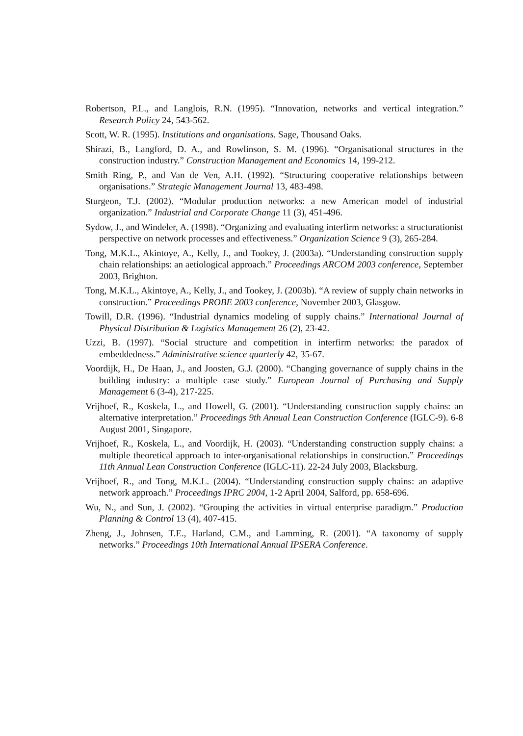Robertson, P.L., and Langlois, R.N. (1995). “Innovation, networks and vertical integration.” Research Policy 24, 543-562.
Scott, W. R. (1995). Institutions and organisations. Sage, Thousand Oaks.
Shirazi, B., Langford, D. A., and Rowlinson, S. M. (1996). “Organisational structures in the construction industry.” Construction Management and Economics 14, 199-212.
Smith Ring, P., and Van de Ven, A.H. (1992). “Structuring cooperative relationships between organisations.” Strategic Management Journal 13, 483-498.
Sturgeon, T.J. (2002). “Modular production networks: a new American model of industrial organization.” Industrial and Corporate Change 11 (3), 451-496.
Sydow, J., and Windeler, A. (1998). “Organizing and evaluating interfirm networks: a structurationist perspective on network processes and effectiveness.” Organization Science 9 (3), 265-284.
Tong, M.K.L., Akintoye, A., Kelly, J., and Tookey, J. (2003a). “Understanding construction supply chain relationships: an aetiological approach.” Proceedings ARCOM 2003 conference, September 2003, Brighton.
Tong, M.K.L., Akintoye, A., Kelly, J., and Tookey, J. (2003b). “A review of supply chain networks in construction.” Proceedings PROBE 2003 conference, November 2003, Glasgow.
Towill, D.R. (1996). “Industrial dynamics modeling of supply chains.” International Journal of Physical Distribution & Logistics Management 26 (2), 23-42.
Uzzi, B. (1997). “Social structure and competition in interfirm networks: the paradox of embeddedness.” Administrative science quarterly 42, 35-67.
Voordijk, H., De Haan, J., and Joosten, G.J. (2000). “Changing governance of supply chains in the building industry: a multiple case study.” European Journal of Purchasing and Supply Management 6 (3-4), 217-225.
Vrijhoef, R., Koskela, L., and Howell, G. (2001). “Understanding construction supply chains: an alternative interpretation.” Proceedings 9th Annual Lean Construction Conference (IGLC-9). 6-8 August 2001, Singapore.
Vrijhoef, R., Koskela, L., and Voordijk, H. (2003). “Understanding construction supply chains: a multiple theoretical approach to inter-organisational relationships in construction.” Proceedings 11th Annual Lean Construction Conference (IGLC-11). 22-24 July 2003, Blacksburg.
Vrijhoef, R., and Tong, M.K.L. (2004). “Understanding construction supply chains: an adaptive network approach.” Proceedings IPRC 2004, 1-2 April 2004, Salford, pp. 658-696.
Wu, N., and Sun, J. (2002). “Grouping the activities in virtual enterprise paradigm.” Production Planning & Control 13 (4), 407-415.
Zheng, J., Johnsen, T.E., Harland, C.M., and Lamming, R. (2001). “A taxonomy of supply networks.” Proceedings 10th International Annual IPSERA Conference.